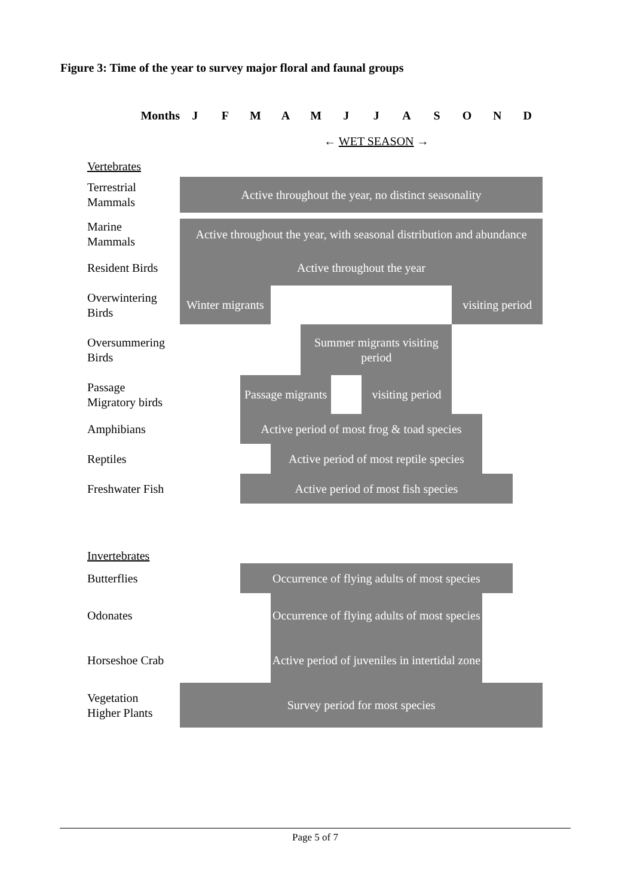Figure 3: Time of the year to survey major floral and faunal groups
| Months | J | F | M | A | M | J | J | A | S | O | N | D |
| | | | | ← WET SEASON → | | | | | | | | |
| Vertebrates | | | | | | | | | | | | |
| Terrestrial Mammals | Active throughout the year, no distinct seasonality | | | | | | | | | | | |
| Marine Mammals | Active throughout the year, with seasonal distribution and abundance | | | | | | | | | | | |
| Resident Birds | Active throughout the year | | | | | | | | | | | |
| Overwintering Birds | Winter migrants | | | | | | | | | visiting period | | |
| Oversummering Birds | | | | | Summer migrants visiting period | | | | | | | |
| Passage Migratory birds | | | Passage migrants | | | | visiting period | | | | | |
| Amphibians | | | Active period of most frog & toad species | | | | | | | | | |
| Reptiles | | | | Active period of most reptile species | | | | | | | | |
| Freshwater Fish | | | Active period of most fish species | | | | | | | | | |
| Invertebrates | | | | | | | | | | | | |
| Butterflies | | | Occurrence of flying adults of most species | | | | | | | | | |
| Odonates | | | | Occurrence of flying adults of most species | | | | | | | | |
| Horseshoe Crab | | | | Active period of juveniles in intertidal zone | | | | | | | | |
| Vegetation Higher Plants | Survey period for most species | | | | | | | | | | | |
Page 5 of 7